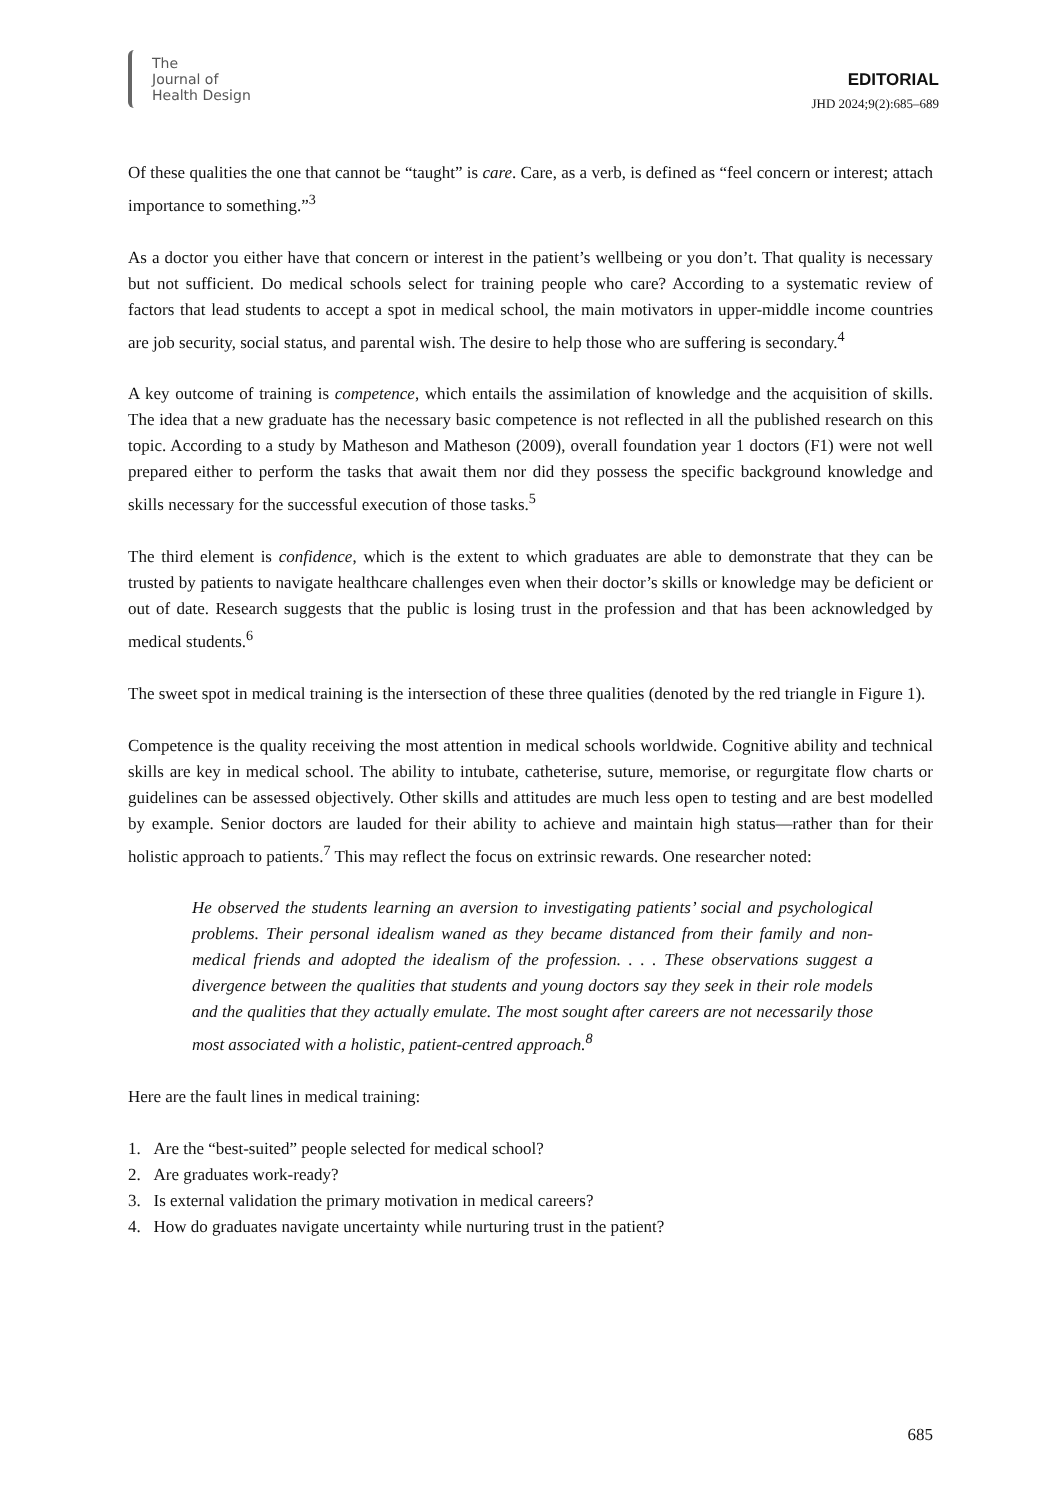The
Journal of
Health Design
EDITORIAL
JHD 2024;9(2):685–689
Of these qualities the one that cannot be “taught” is care. Care, as a verb, is defined as “feel concern or interest; attach importance to something.”<sup>3</sup>
As a doctor you either have that concern or interest in the patient’s wellbeing or you don’t. That quality is necessary but not sufficient. Do medical schools select for training people who care? According to a systematic review of factors that lead students to accept a spot in medical school, the main motivators in upper-middle income countries are job security, social status, and parental wish. The desire to help those who are suffering is secondary.<sup>4</sup>
A key outcome of training is competence, which entails the assimilation of knowledge and the acquisition of skills. The idea that a new graduate has the necessary basic competence is not reflected in all the published research on this topic. According to a study by Matheson and Matheson (2009), overall foundation year 1 doctors (F1) were not well prepared either to perform the tasks that await them nor did they possess the specific background knowledge and skills necessary for the successful execution of those tasks.<sup>5</sup>
The third element is confidence, which is the extent to which graduates are able to demonstrate that they can be trusted by patients to navigate healthcare challenges even when their doctor’s skills or knowledge may be deficient or out of date. Research suggests that the public is losing trust in the profession and that has been acknowledged by medical students.<sup>6</sup>
The sweet spot in medical training is the intersection of these three qualities (denoted by the red triangle in Figure 1).
Competence is the quality receiving the most attention in medical schools worldwide. Cognitive ability and technical skills are key in medical school. The ability to intubate, catheterise, suture, memorise, or regurgitate flow charts or guidelines can be assessed objectively. Other skills and attitudes are much less open to testing and are best modelled by example. Senior doctors are lauded for their ability to achieve and maintain high status—rather than for their holistic approach to patients.<sup>7</sup> This may reflect the focus on extrinsic rewards. One researcher noted:
He observed the students learning an aversion to investigating patients’ social and psychological problems. Their personal idealism waned as they became distanced from their family and non-medical friends and adopted the idealism of the profession. . . . These observations suggest a divergence between the qualities that students and young doctors say they seek in their role models and the qualities that they actually emulate. The most sought after careers are not necessarily those most associated with a holistic, patient-centred approach.<sup>8</sup>
Here are the fault lines in medical training:
1. Are the “best-suited” people selected for medical school?
2. Are graduates work-ready?
3. Is external validation the primary motivation in medical careers?
4. How do graduates navigate uncertainty while nurturing trust in the patient?
685